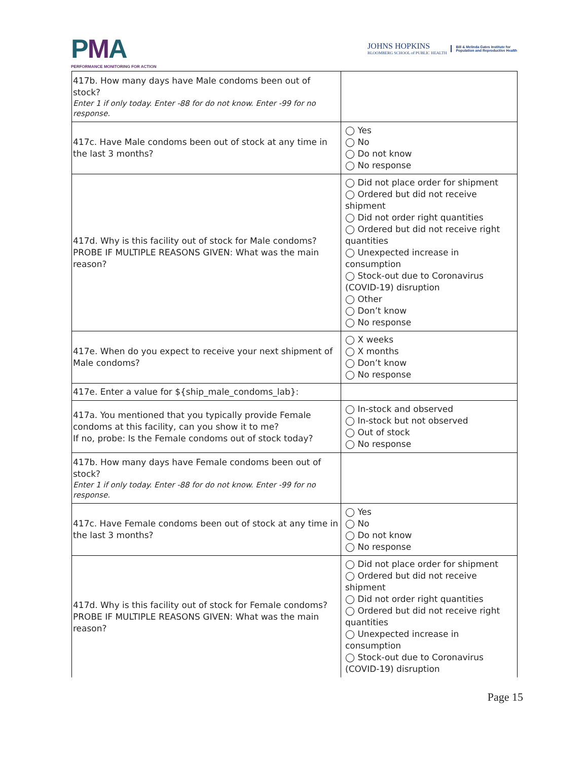PMA
PERFORMANCE MONITORING FOR ACTION
JOHNS HOPKINS
BLOOMBERG SCHOOL of PUBLIC HEALTH
Bill & Melinda Gates Institute for
Population and Reproductive Health
| 417b. How many days have Male condoms been out of stock? Enter 1 if only today. Enter -88 for do not know. Enter -99 for no response. | |
| 417c. Have Male condoms been out of stock at any time in the last 3 months? | ◯ Yes ◯ No ◯ Do not know ◯ No response |
| 417d. Why is this facility out of stock for Male condoms? PROBE IF MULTIPLE REASONS GIVEN: What was the main reason? | ◯ Did not place order for shipment ◯ Ordered but did not receive shipment ◯ Did not order right quantities ◯ Ordered but did not receive right quantities ◯ Unexpected increase in consumption ◯ Stock-out due to Coronavirus (COVID-19) disruption ◯ Other ◯ Don’t know ◯ No response |
| 417e. When do you expect to receive your next shipment of Male condoms? | ◯ X weeks ◯ X months ◯ Don’t know ◯ No response |
| 417e. Enter a value for ${ship_male_condoms_lab}: | |
| 417a. You mentioned that you typically provide Female condoms at this facility, can you show it to me? If no, probe: Is the Female condoms out of stock today? | ◯ In-stock and observed ◯ In-stock but not observed ◯ Out of stock ◯ No response |
| 417b. How many days have Female condoms been out of stock? Enter 1 if only today. Enter -88 for do not know. Enter -99 for no response. | |
| 417c. Have Female condoms been out of stock at any time in the last 3 months? | ◯ Yes ◯ No ◯ Do not know ◯ No response |
| 417d. Why is this facility out of stock for Female condoms? PROBE IF MULTIPLE REASONS GIVEN: What was the main reason? | ◯ Did not place order for shipment ◯ Ordered but did not receive shipment ◯ Did not order right quantities ◯ Ordered but did not receive right quantities ◯ Unexpected increase in consumption ◯ Stock-out due to Coronavirus (COVID-19) disruption |
Page 15